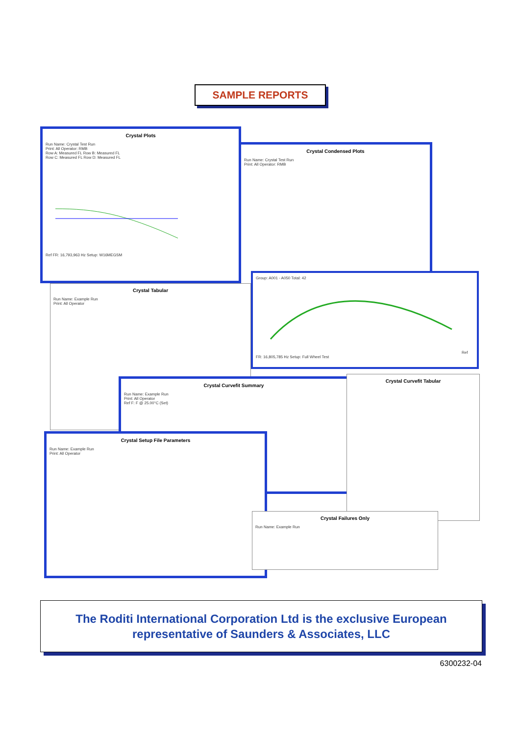SAMPLE REPORTS
Crystal Plots
Run Name: Crystal Test Run
Print: All Operator: RMB
Row A: Measured FL Row B: Measured FL
Row C: Measured FL Row D: Measured FL Ref FR: 16,793,963 Hz Setup: W16MEGSM
Crystal Condensed Plots
Run Name: Crystal Test Run
Print: All Operator: RMB
Group: A001 - A050 Total: 42
Ref FR: 16,805,785 Hz Setup: Full Wheel Test
Crystal Tabular
Run Name: Example Run
Print: All Operator
Crystal Curvefit Summary
Run Name: Example Run
Print: All Operator
Ref F: F @ 25.00°C (Set)
Crystal Curvefit Tabular
Crystal Setup File Parameters
Run Name: Example Run
Print: All Operator
Crystal Failures Only
Run Name: Example Run
The Roditi International Corporation Ltd is the exclusive European
representative of Saunders & Associates, LLC
6300232-04